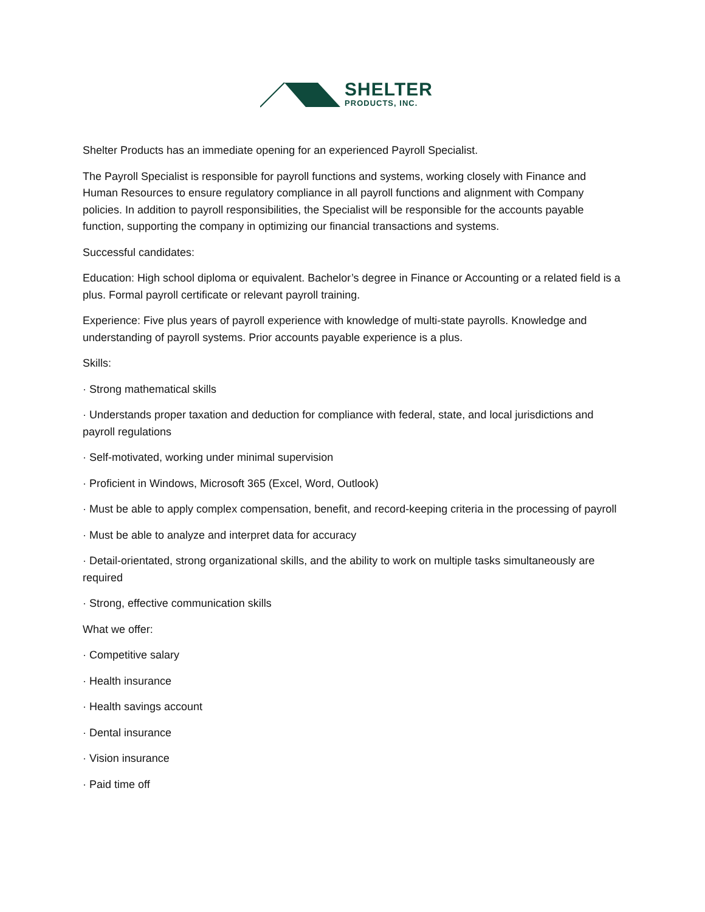SHELTER
PRODUCTS, INC.
Shelter Products has an immediate opening for an experienced Payroll Specialist.
The Payroll Specialist is responsible for payroll functions and systems, working closely with Finance and Human Resources to ensure regulatory compliance in all payroll functions and alignment with Company policies. In addition to payroll responsibilities, the Specialist will be responsible for the accounts payable function, supporting the company in optimizing our financial transactions and systems.
Successful candidates:
Education: High school diploma or equivalent. Bachelor’s degree in Finance or Accounting or a related field is a plus. Formal payroll certificate or relevant payroll training.
Experience: Five plus years of payroll experience with knowledge of multi-state payrolls. Knowledge and understanding of payroll systems. Prior accounts payable experience is a plus.
Skills:
· Strong mathematical skills
· Understands proper taxation and deduction for compliance with federal, state, and local jurisdictions and payroll regulations
· Self-motivated, working under minimal supervision
· Proficient in Windows, Microsoft 365 (Excel, Word, Outlook)
· Must be able to apply complex compensation, benefit, and record-keeping criteria in the processing of payroll
· Must be able to analyze and interpret data for accuracy
· Detail-orientated, strong organizational skills, and the ability to work on multiple tasks simultaneously are required
· Strong, effective communication skills
What we offer:
· Competitive salary
· Health insurance
· Health savings account
· Dental insurance
· Vision insurance
· Paid time off